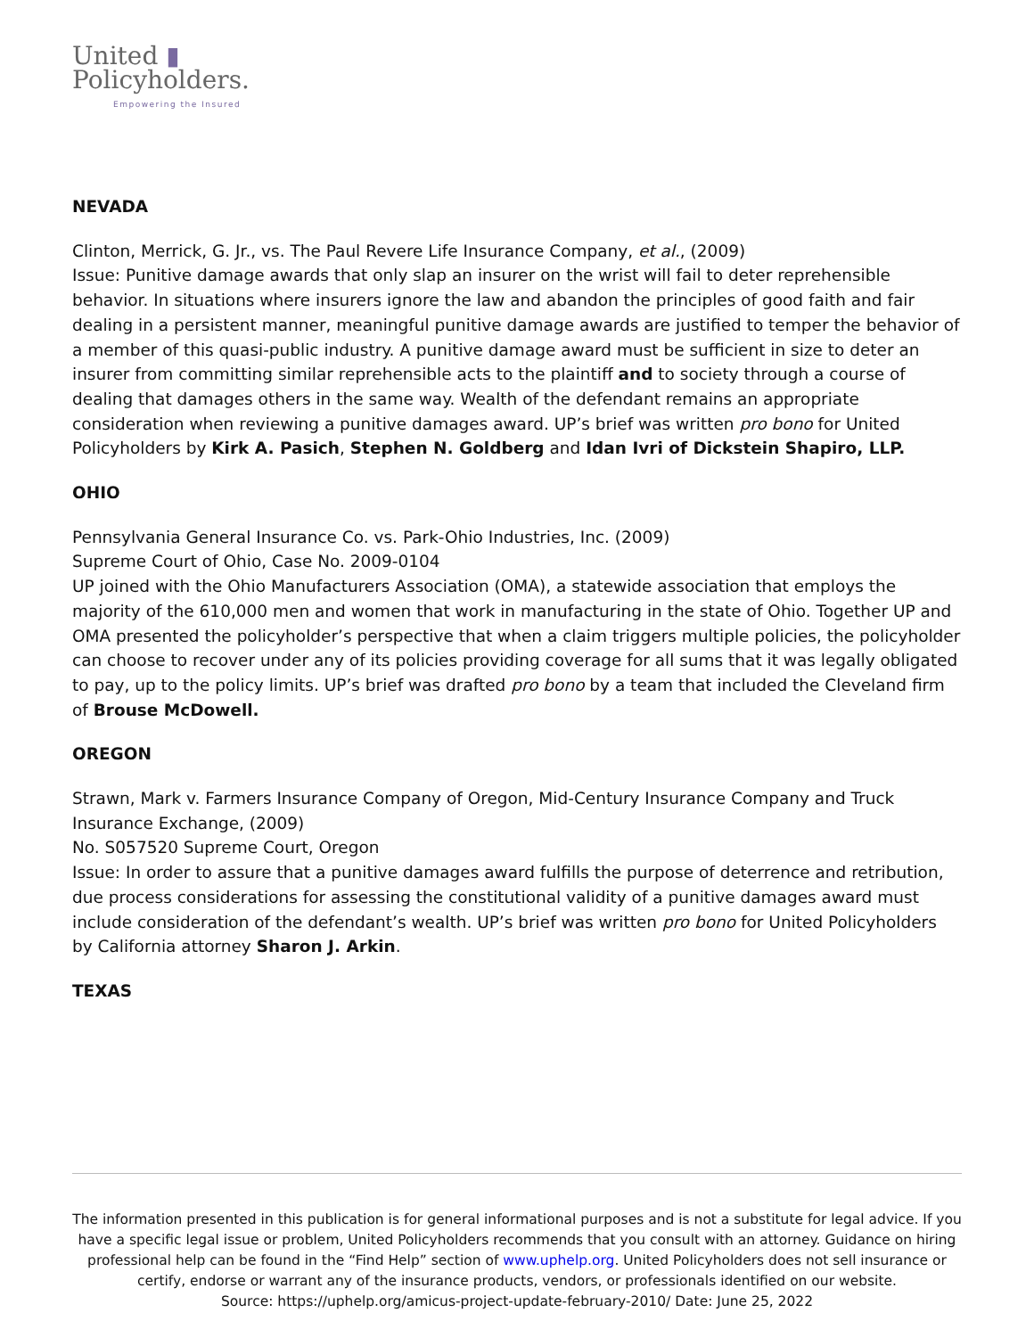United ▮
Policyholders.
Empowering the Insured
NEVADA
Clinton, Merrick, G. Jr., vs. The Paul Revere Life Insurance Company, et al., (2009)
Issue: Punitive damage awards that only slap an insurer on the wrist will fail to deter reprehensible behavior. In situations where insurers ignore the law and abandon the principles of good faith and fair dealing in a persistent manner, meaningful punitive damage awards are justified to temper the behavior of a member of this quasi-public industry. A punitive damage award must be sufficient in size to deter an insurer from committing similar reprehensible acts to the plaintiff and to society through a course of dealing that damages others in the same way. Wealth of the defendant remains an appropriate consideration when reviewing a punitive damages award. UP’s brief was written pro bono for United Policyholders by Kirk A. Pasich, Stephen N. Goldberg and Idan Ivri of Dickstein Shapiro, LLP.
OHIO
Pennsylvania General Insurance Co. vs. Park-Ohio Industries, Inc. (2009)
Supreme Court of Ohio, Case No. 2009-0104
UP joined with the Ohio Manufacturers Association (OMA), a statewide association that employs the majority of the 610,000 men and women that work in manufacturing in the state of Ohio. Together UP and OMA presented the policyholder’s perspective that when a claim triggers multiple policies, the policyholder can choose to recover under any of its policies providing coverage for all sums that it was legally obligated to pay, up to the policy limits. UP’s brief was drafted pro bono by a team that included the Cleveland firm of Brouse McDowell.
OREGON
Strawn, Mark v. Farmers Insurance Company of Oregon, Mid-Century Insurance Company and Truck Insurance Exchange, (2009)
No. S057520 Supreme Court, Oregon
Issue: In order to assure that a punitive damages award fulfills the purpose of deterrence and retribution, due process considerations for assessing the constitutional validity of a punitive damages award must include consideration of the defendant’s wealth. UP’s brief was written pro bono for United Policyholders by California attorney Sharon J. Arkin.
TEXAS
The information presented in this publication is for general informational purposes and is not a substitute for legal advice. If you have a specific legal issue or problem, United Policyholders recommends that you consult with an attorney. Guidance on hiring professional help can be found in the “Find Help” section of www.uphelp.org. United Policyholders does not sell insurance or certify, endorse or warrant any of the insurance products, vendors, or professionals identified on our website.
Source: https://uphelp.org/amicus-project-update-february-2010/ Date: June 25, 2022